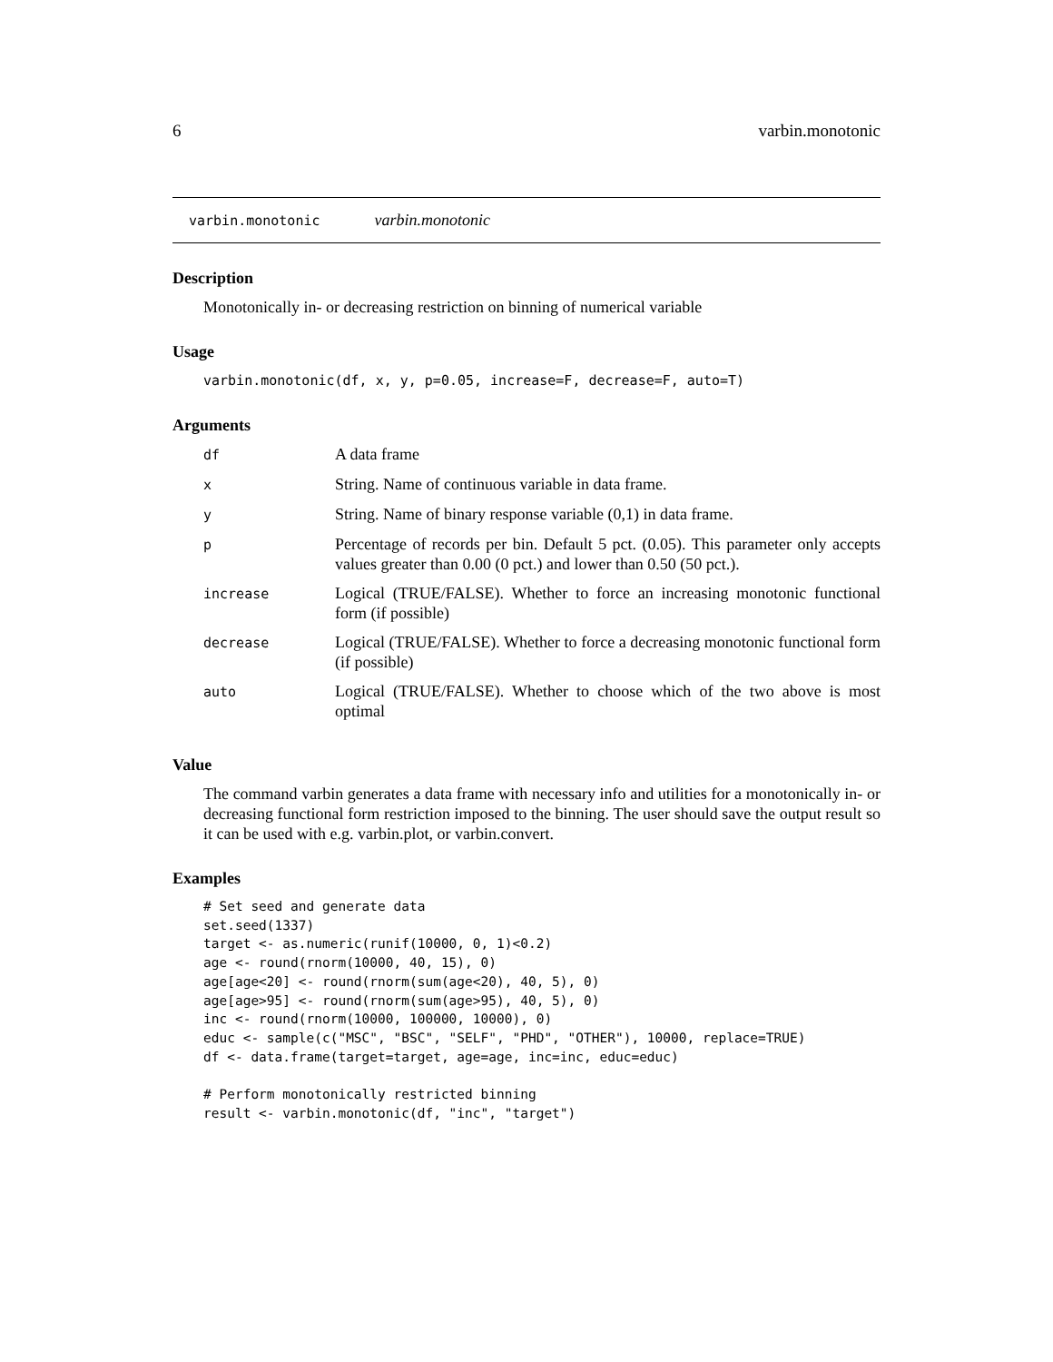6 varbin.monotonic
varbin.monotonic varbin.monotonic
Description
Monotonically in- or decreasing restriction on binning of numerical variable
Usage
varbin.monotonic(df, x, y, p=0.05, increase=F, decrease=F, auto=T)
Arguments
| df | A data frame |
| x | String. Name of continuous variable in data frame. |
| y | String. Name of binary response variable (0,1) in data frame. |
| p | Percentage of records per bin. Default 5 pct. (0.05). This parameter only accepts values greater than 0.00 (0 pct.) and lower than 0.50 (50 pct.). |
| increase | Logical (TRUE/FALSE). Whether to force an increasing monotonic functional form (if possible) |
| decrease | Logical (TRUE/FALSE). Whether to force a decreasing monotonic functional form (if possible) |
| auto | Logical (TRUE/FALSE). Whether to choose which of the two above is most optimal |
Value
The command varbin generates a data frame with necessary info and utilities for a monotonically in- or decreasing functional form restriction imposed to the binning. The user should save the output result so it can be used with e.g. varbin.plot, or varbin.convert.
Examples
# Set seed and generate data
set.seed(1337)
target <- as.numeric(runif(10000, 0, 1)<0.2)
age <- round(rnorm(10000, 40, 15), 0)
age[age<20] <- round(rnorm(sum(age<20), 40, 5), 0)
age[age>95] <- round(rnorm(sum(age>95), 40, 5), 0)
inc <- round(rnorm(10000, 100000, 10000), 0)
educ <- sample(c("MSC", "BSC", "SELF", "PHD", "OTHER"), 10000, replace=TRUE)
df <- data.frame(target=target, age=age, inc=inc, educ=educ)

# Perform monotonically restricted binning
result <- varbin.monotonic(df, "inc", "target")